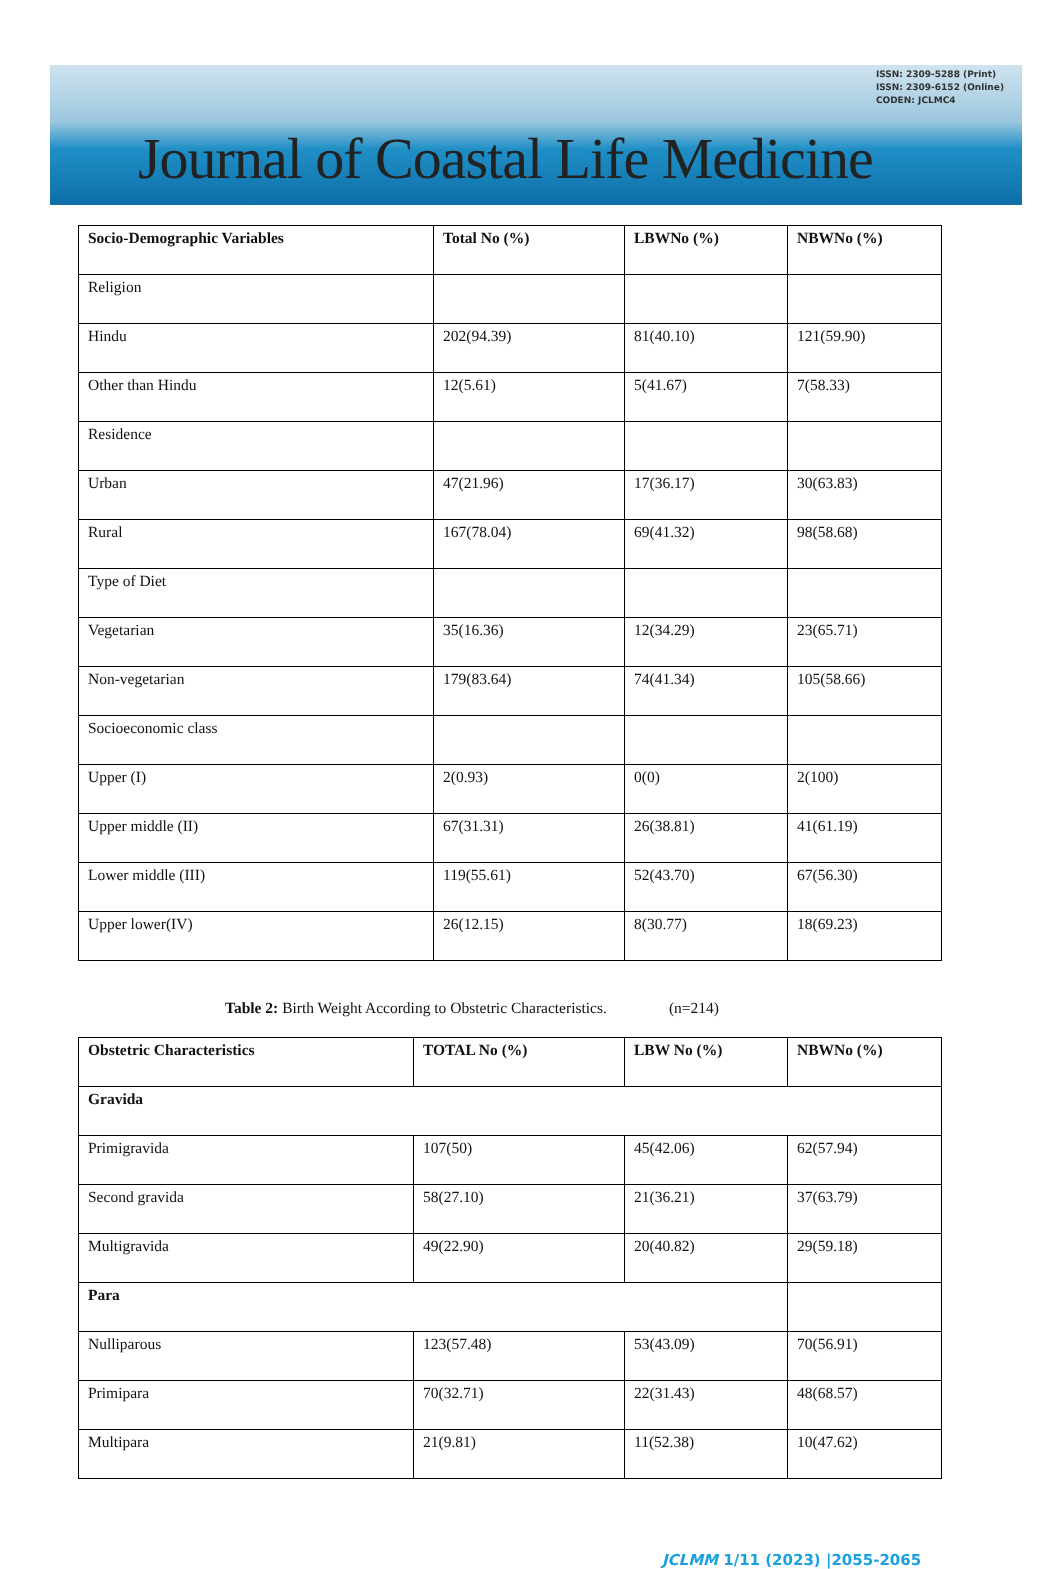ISSN: 2309-5288 (Print)
ISSN: 2309-6152 (Online)
CODEN: JCLMC4
Journal of Coastal Life Medicine
| Socio-Demographic Variables | Total No (%) | LBWNo (%) | NBWNo (%) |
| --- | --- | --- | --- |
| Religion | | | |
| Hindu | 202(94.39) | 81(40.10) | 121(59.90) |
| Other than Hindu | 12(5.61) | 5(41.67) | 7(58.33) |
| Residence | | | |
| Urban | 47(21.96) | 17(36.17) | 30(63.83) |
| Rural | 167(78.04) | 69(41.32) | 98(58.68) |
| Type of Diet | | | |
| Vegetarian | 35(16.36) | 12(34.29) | 23(65.71) |
| Non-vegetarian | 179(83.64) | 74(41.34) | 105(58.66) |
| Socioeconomic class | | | |
| Upper (I) | 2(0.93) | 0(0) | 2(100) |
| Upper middle (II) | 67(31.31) | 26(38.81) | 41(61.19) |
| Lower middle (III) | 119(55.61) | 52(43.70) | 67(56.30) |
| Upper lower(IV) | 26(12.15) | 8(30.77) | 18(69.23) |
Table 2: Birth Weight According to Obstetric Characteristics. (n=214)
| Obstetric Characteristics | TOTAL No (%) | LBW No (%) | NBWNo (%) |
| --- | --- | --- | --- |
| Gravida | | | |
| Primigravida | 107(50) | 45(42.06) | 62(57.94) |
| Second gravida | 58(27.10) | 21(36.21) | 37(63.79) |
| Multigravida | 49(22.90) | 20(40.82) | 29(59.18) |
| Para | | | |
| Nulliparous | 123(57.48) | 53(43.09) | 70(56.91) |
| Primipara | 70(32.71) | 22(31.43) | 48(68.57) |
| Multipara | 21(9.81) | 11(52.38) | 10(47.62) |
JCLMM 1/11 (2023) |2055-2065